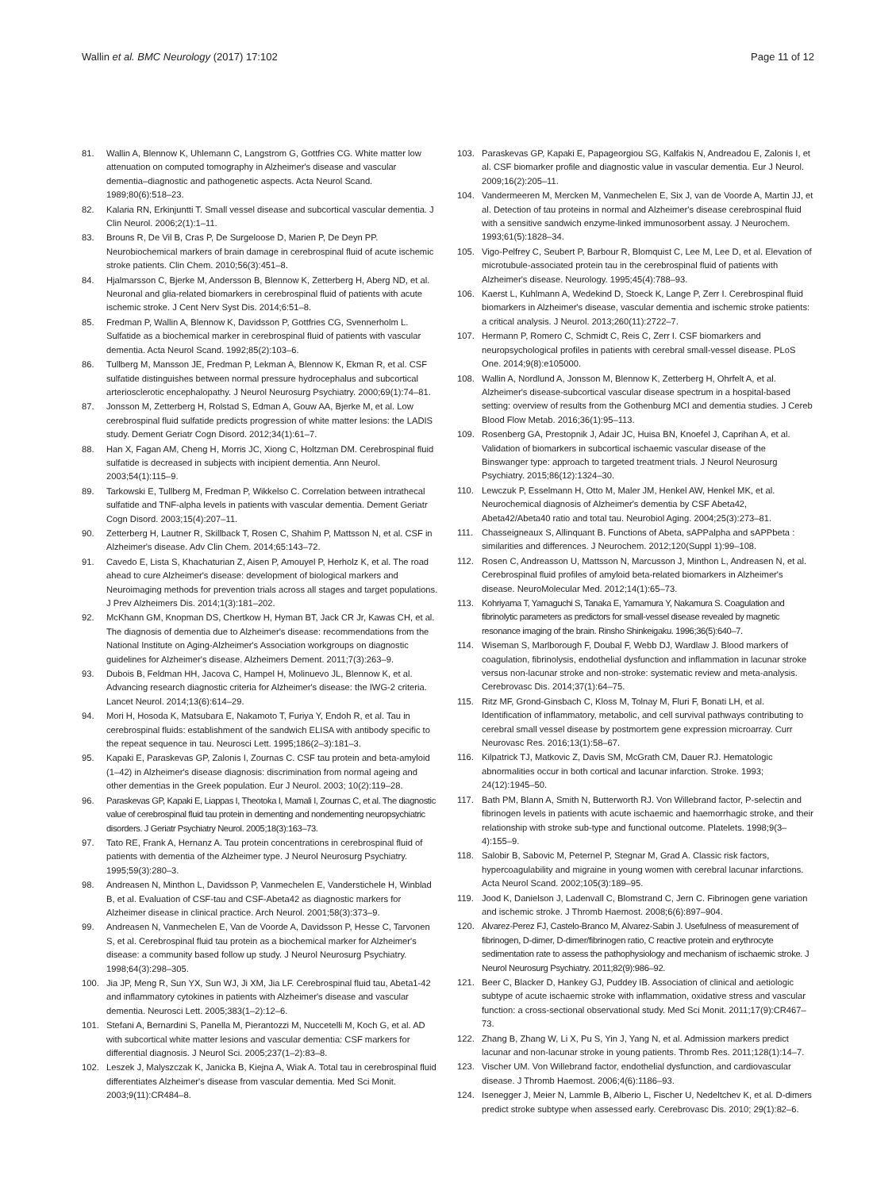Wallin et al. BMC Neurology (2017) 17:102 Page 11 of 12
81. Wallin A, Blennow K, Uhlemann C, Langstrom G, Gottfries CG. White matter low attenuation on computed tomography in Alzheimer's disease and vascular dementia–diagnostic and pathogenetic aspects. Acta Neurol Scand. 1989;80(6):518–23.
82. Kalaria RN, Erkinjuntti T. Small vessel disease and subcortical vascular dementia. J Clin Neurol. 2006;2(1):1–11.
83. Brouns R, De Vil B, Cras P, De Surgeloose D, Marien P, De Deyn PP. Neurobiochemical markers of brain damage in cerebrospinal fluid of acute ischemic stroke patients. Clin Chem. 2010;56(3):451–8.
84. Hjalmarsson C, Bjerke M, Andersson B, Blennow K, Zetterberg H, Aberg ND, et al. Neuronal and glia-related biomarkers in cerebrospinal fluid of patients with acute ischemic stroke. J Cent Nerv Syst Dis. 2014;6:51–8.
85. Fredman P, Wallin A, Blennow K, Davidsson P, Gottfries CG, Svennerholm L. Sulfatide as a biochemical marker in cerebrospinal fluid of patients with vascular dementia. Acta Neurol Scand. 1992;85(2):103–6.
86. Tullberg M, Mansson JE, Fredman P, Lekman A, Blennow K, Ekman R, et al. CSF sulfatide distinguishes between normal pressure hydrocephalus and subcortical arteriosclerotic encephalopathy. J Neurol Neurosurg Psychiatry. 2000;69(1):74–81.
87. Jonsson M, Zetterberg H, Rolstad S, Edman A, Gouw AA, Bjerke M, et al. Low cerebrospinal fluid sulfatide predicts progression of white matter lesions: the LADIS study. Dement Geriatr Cogn Disord. 2012;34(1):61–7.
88. Han X, Fagan AM, Cheng H, Morris JC, Xiong C, Holtzman DM. Cerebrospinal fluid sulfatide is decreased in subjects with incipient dementia. Ann Neurol. 2003;54(1):115–9.
89. Tarkowski E, Tullberg M, Fredman P, Wikkelso C. Correlation between intrathecal sulfatide and TNF-alpha levels in patients with vascular dementia. Dement Geriatr Cogn Disord. 2003;15(4):207–11.
90. Zetterberg H, Lautner R, Skillback T, Rosen C, Shahim P, Mattsson N, et al. CSF in Alzheimer's disease. Adv Clin Chem. 2014;65:143–72.
91. Cavedo E, Lista S, Khachaturian Z, Aisen P, Amouyel P, Herholz K, et al. The road ahead to cure Alzheimer's disease: development of biological markers and Neuroimaging methods for prevention trials across all stages and target populations. J Prev Alzheimers Dis. 2014;1(3):181–202.
92. McKhann GM, Knopman DS, Chertkow H, Hyman BT, Jack CR Jr, Kawas CH, et al. The diagnosis of dementia due to Alzheimer's disease: recommendations from the National Institute on Aging-Alzheimer's Association workgroups on diagnostic guidelines for Alzheimer's disease. Alzheimers Dement. 2011;7(3):263–9.
93. Dubois B, Feldman HH, Jacova C, Hampel H, Molinuevo JL, Blennow K, et al. Advancing research diagnostic criteria for Alzheimer's disease: the IWG-2 criteria. Lancet Neurol. 2014;13(6):614–29.
94. Mori H, Hosoda K, Matsubara E, Nakamoto T, Furiya Y, Endoh R, et al. Tau in cerebrospinal fluids: establishment of the sandwich ELISA with antibody specific to the repeat sequence in tau. Neurosci Lett. 1995;186(2–3):181–3.
95. Kapaki E, Paraskevas GP, Zalonis I, Zournas C. CSF tau protein and beta-amyloid (1–42) in Alzheimer's disease diagnosis: discrimination from normal ageing and other dementias in the Greek population. Eur J Neurol. 2003; 10(2):119–28.
96. Paraskevas GP, Kapaki E, Liappas I, Theotoka I, Mamali I, Zournas C, et al. The diagnostic value of cerebrospinal fluid tau protein in dementing and nondementing neuropsychiatric disorders. J Geriatr Psychiatry Neurol. 2005;18(3):163–73.
97. Tato RE, Frank A, Hernanz A. Tau protein concentrations in cerebrospinal fluid of patients with dementia of the Alzheimer type. J Neurol Neurosurg Psychiatry. 1995;59(3):280–3.
98. Andreasen N, Minthon L, Davidsson P, Vanmechelen E, Vanderstichele H, Winblad B, et al. Evaluation of CSF-tau and CSF-Abeta42 as diagnostic markers for Alzheimer disease in clinical practice. Arch Neurol. 2001;58(3):373–9.
99. Andreasen N, Vanmechelen E, Van de Voorde A, Davidsson P, Hesse C, Tarvonen S, et al. Cerebrospinal fluid tau protein as a biochemical marker for Alzheimer's disease: a community based follow up study. J Neurol Neurosurg Psychiatry. 1998;64(3):298–305.
100. Jia JP, Meng R, Sun YX, Sun WJ, Ji XM, Jia LF. Cerebrospinal fluid tau, Abeta1-42 and inflammatory cytokines in patients with Alzheimer's disease and vascular dementia. Neurosci Lett. 2005;383(1–2):12–6.
101. Stefani A, Bernardini S, Panella M, Pierantozzi M, Nuccetelli M, Koch G, et al. AD with subcortical white matter lesions and vascular dementia: CSF markers for differential diagnosis. J Neurol Sci. 2005;237(1–2):83–8.
102. Leszek J, Malyszczak K, Janicka B, Kiejna A, Wiak A. Total tau in cerebrospinal fluid differentiates Alzheimer's disease from vascular dementia. Med Sci Monit. 2003;9(11):CR484–8.
103. Paraskevas GP, Kapaki E, Papageorgiou SG, Kalfakis N, Andreadou E, Zalonis I, et al. CSF biomarker profile and diagnostic value in vascular dementia. Eur J Neurol. 2009;16(2):205–11.
104. Vandermeeren M, Mercken M, Vanmechelen E, Six J, van de Voorde A, Martin JJ, et al. Detection of tau proteins in normal and Alzheimer's disease cerebrospinal fluid with a sensitive sandwich enzyme-linked immunosorbent assay. J Neurochem. 1993;61(5):1828–34.
105. Vigo-Pelfrey C, Seubert P, Barbour R, Blomquist C, Lee M, Lee D, et al. Elevation of microtubule-associated protein tau in the cerebrospinal fluid of patients with Alzheimer's disease. Neurology. 1995;45(4):788–93.
106. Kaerst L, Kuhlmann A, Wedekind D, Stoeck K, Lange P, Zerr I. Cerebrospinal fluid biomarkers in Alzheimer's disease, vascular dementia and ischemic stroke patients: a critical analysis. J Neurol. 2013;260(11):2722–7.
107. Hermann P, Romero C, Schmidt C, Reis C, Zerr I. CSF biomarkers and neuropsychological profiles in patients with cerebral small-vessel disease. PLoS One. 2014;9(8):e105000.
108. Wallin A, Nordlund A, Jonsson M, Blennow K, Zetterberg H, Ohrfelt A, et al. Alzheimer's disease-subcortical vascular disease spectrum in a hospital-based setting: overview of results from the Gothenburg MCI and dementia studies. J Cereb Blood Flow Metab. 2016;36(1):95–113.
109. Rosenberg GA, Prestopnik J, Adair JC, Huisa BN, Knoefel J, Caprihan A, et al. Validation of biomarkers in subcortical ischaemic vascular disease of the Binswanger type: approach to targeted treatment trials. J Neurol Neurosurg Psychiatry. 2015;86(12):1324–30.
110. Lewczuk P, Esselmann H, Otto M, Maler JM, Henkel AW, Henkel MK, et al. Neurochemical diagnosis of Alzheimer's dementia by CSF Abeta42, Abeta42/Abeta40 ratio and total tau. Neurobiol Aging. 2004;25(3):273–81.
111. Chasseigneaux S, Allinquant B. Functions of Abeta, sAPPalpha and sAPPbeta : similarities and differences. J Neurochem. 2012;120(Suppl 1):99–108.
112. Rosen C, Andreasson U, Mattsson N, Marcusson J, Minthon L, Andreasen N, et al. Cerebrospinal fluid profiles of amyloid beta-related biomarkers in Alzheimer's disease. NeuroMolecular Med. 2012;14(1):65–73.
113. Kohriyama T, Yamaguchi S, Tanaka E, Yamamura Y, Nakamura S. Coagulation and fibrinolytic parameters as predictors for small-vessel disease revealed by magnetic resonance imaging of the brain. Rinsho Shinkeigaku. 1996;36(5):640–7.
114. Wiseman S, Marlborough F, Doubal F, Webb DJ, Wardlaw J. Blood markers of coagulation, fibrinolysis, endothelial dysfunction and inflammation in lacunar stroke versus non-lacunar stroke and non-stroke: systematic review and meta-analysis. Cerebrovasc Dis. 2014;37(1):64–75.
115. Ritz MF, Grond-Ginsbach C, Kloss M, Tolnay M, Fluri F, Bonati LH, et al. Identification of inflammatory, metabolic, and cell survival pathways contributing to cerebral small vessel disease by postmortem gene expression microarray. Curr Neurovasc Res. 2016;13(1):58–67.
116. Kilpatrick TJ, Matkovic Z, Davis SM, McGrath CM, Dauer RJ. Hematologic abnormalities occur in both cortical and lacunar infarction. Stroke. 1993; 24(12):1945–50.
117. Bath PM, Blann A, Smith N, Butterworth RJ. Von Willebrand factor, P-selectin and fibrinogen levels in patients with acute ischaemic and haemorrhagic stroke, and their relationship with stroke sub-type and functional outcome. Platelets. 1998;9(3–4):155–9.
118. Salobir B, Sabovic M, Peternel P, Stegnar M, Grad A. Classic risk factors, hypercoagulability and migraine in young women with cerebral lacunar infarctions. Acta Neurol Scand. 2002;105(3):189–95.
119. Jood K, Danielson J, Ladenvall C, Blomstrand C, Jern C. Fibrinogen gene variation and ischemic stroke. J Thromb Haemost. 2008;6(6):897–904.
120. Alvarez-Perez FJ, Castelo-Branco M, Alvarez-Sabin J. Usefulness of measurement of fibrinogen, D-dimer, D-dimer/fibrinogen ratio, C reactive protein and erythrocyte sedimentation rate to assess the pathophysiology and mechanism of ischaemic stroke. J Neurol Neurosurg Psychiatry. 2011;82(9):986–92.
121. Beer C, Blacker D, Hankey GJ, Puddey IB. Association of clinical and aetiologic subtype of acute ischaemic stroke with inflammation, oxidative stress and vascular function: a cross-sectional observational study. Med Sci Monit. 2011;17(9):CR467–73.
122. Zhang B, Zhang W, Li X, Pu S, Yin J, Yang N, et al. Admission markers predict lacunar and non-lacunar stroke in young patients. Thromb Res. 2011;128(1):14–7.
123. Vischer UM. Von Willebrand factor, endothelial dysfunction, and cardiovascular disease. J Thromb Haemost. 2006;4(6):1186–93.
124. Isenegger J, Meier N, Lammle B, Alberio L, Fischer U, Nedeltchev K, et al. D-dimers predict stroke subtype when assessed early. Cerebrovasc Dis. 2010; 29(1):82–6.